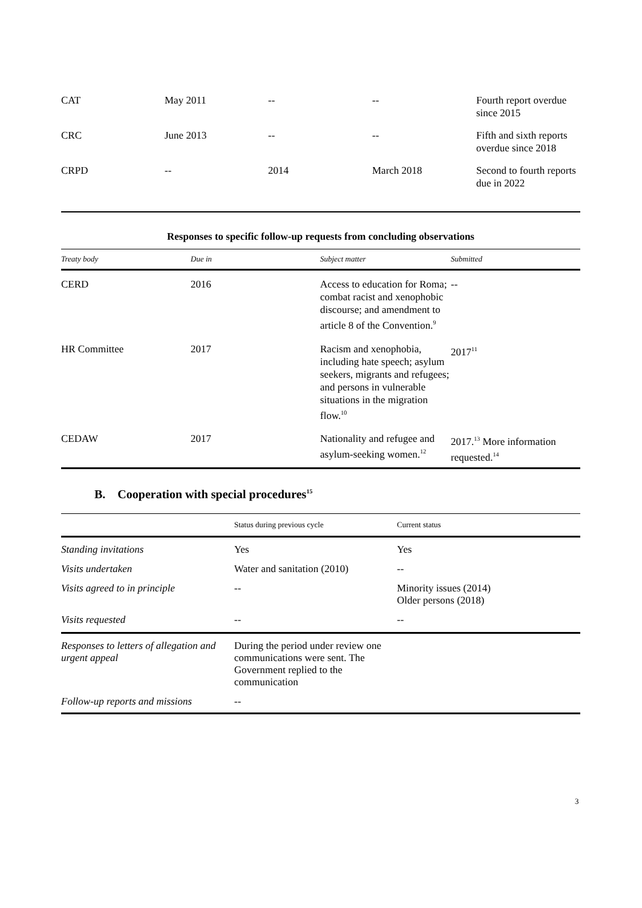| CAT | May 2011 | -- | -- | Fourth report overdue since 2015 |
| CRC | June 2013 | -- | -- | Fifth and sixth reports overdue since 2018 |
| CRPD | -- | 2014 | March 2018 | Second to fourth reports due in 2022 |
Responses to specific follow-up requests from concluding observations
| Treaty body | Due in | Subject matter | Submitted |
| --- | --- | --- | --- |
| CERD | 2016 | Access to education for Roma; combat racist and xenophobic discourse; and amendment to article 8 of the Convention.<sup>9</sup> | -- |
| HR Committee | 2017 | Racism and xenophobia, including hate speech; asylum seekers, migrants and refugees; and persons in vulnerable situations in the migration flow.<sup>10</sup> | 2017<sup>11</sup> |
| CEDAW | 2017 | Nationality and refugee and asylum-seeking women.<sup>12</sup> | 2017.<sup>13</sup> More information requested.<sup>14</sup> |
B. Cooperation with special procedures<sup>15</sup>
| | Status during previous cycle | Current status |
| --- | --- | --- |
| Standing invitations | Yes | Yes |
| Visits undertaken | Water and sanitation (2010) | -- |
| Visits agreed to in principle | -- | Minority issues (2014) Older persons (2018) |
| Visits requested | -- | -- |
| Responses to letters of allegation and urgent appeal | During the period under review one communications were sent. The Government replied to the communication | |
| Follow-up reports and missions | -- | |
3